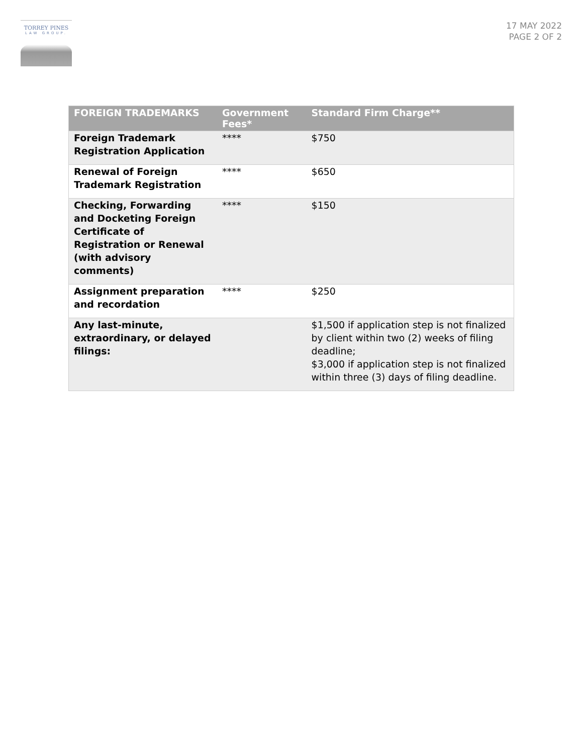TORREY PINES
LAW GROUP.
17 MAY 2022
PAGE 2 OF 2
| FOREIGN TRADEMARKS | Government Fees* | Standard Firm Charge** |
| --- | --- | --- |
| Foreign Trademark Registration Application | **** | $750 |
| Renewal of Foreign Trademark Registration | **** | $650 |
| Checking, Forwarding and Docketing Foreign Certificate of Registration or Renewal (with advisory comments) | **** | $150 |
| Assignment preparation and recordation | **** | $250 |
| Any last-minute, extraordinary, or delayed filings: | | $1,500 if application step is not finalized by client within two (2) weeks of filing deadline; $3,000 if application step is not finalized within three (3) days of filing deadline. |